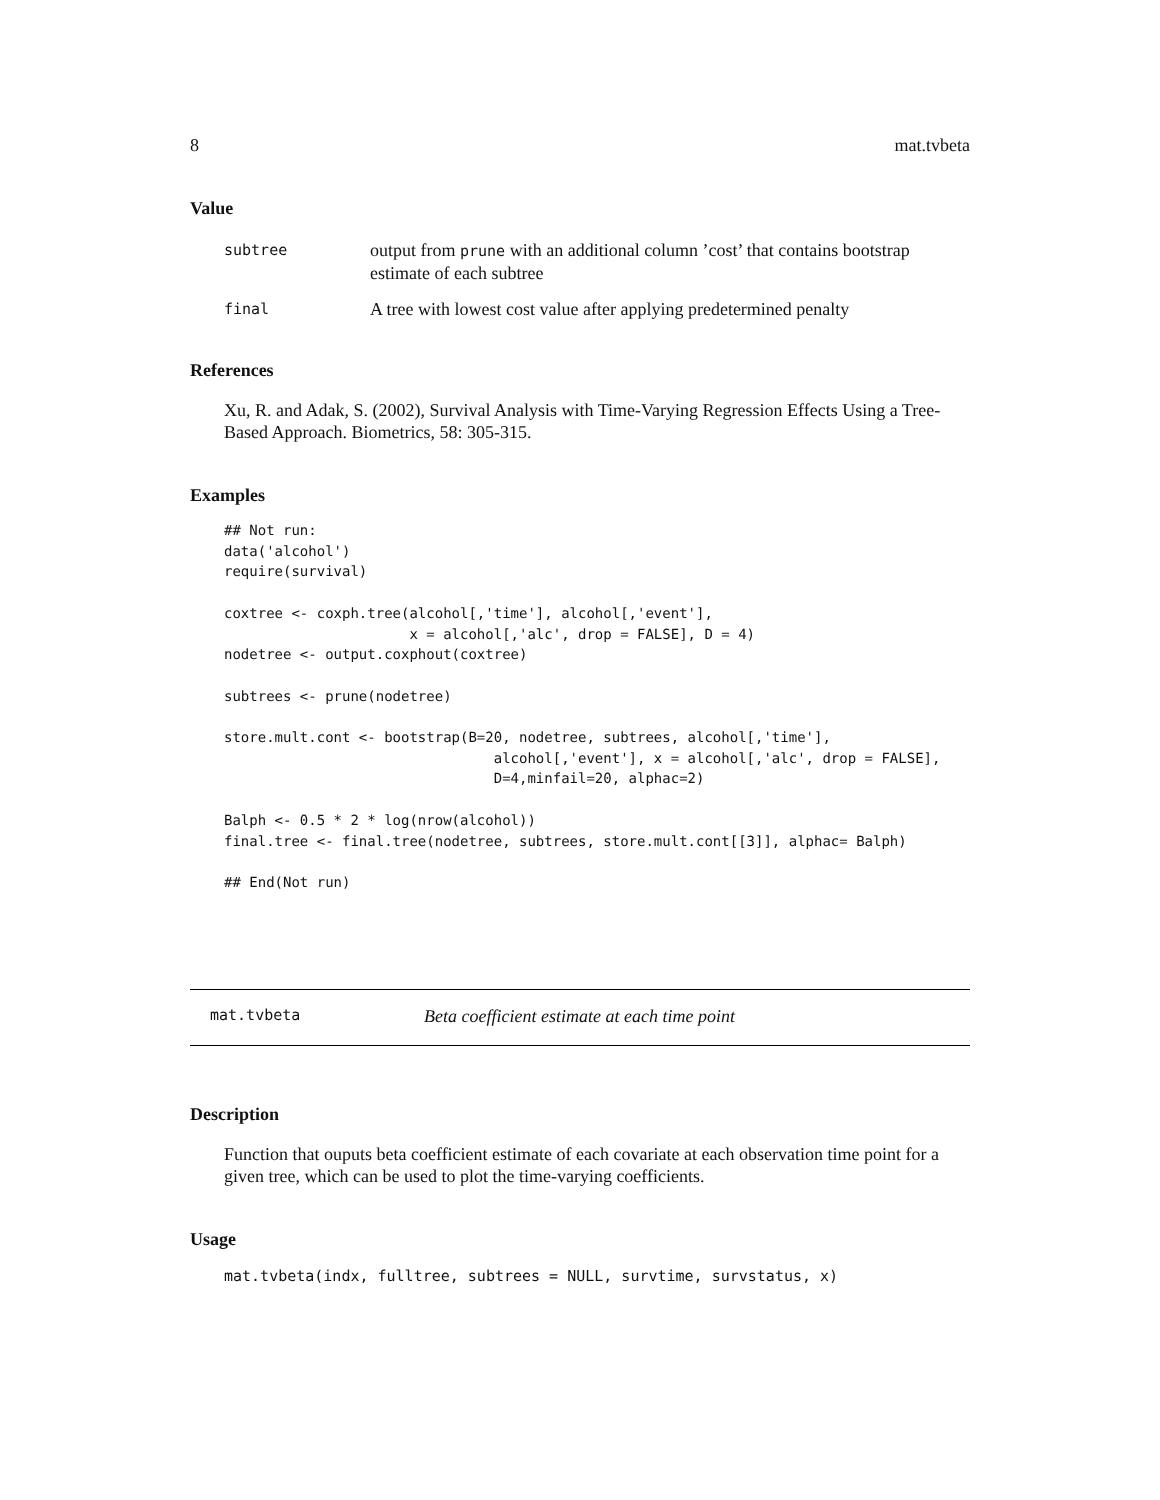8 mat.tvbeta
Value
subtree
output from prune with an additional column ’cost’ that contains bootstrap estimate of each subtree
final
A tree with lowest cost value after applying predetermined penalty
References
Xu, R. and Adak, S. (2002), Survival Analysis with Time-Varying Regression Effects Using a Tree-Based Approach. Biometrics, 58: 305-315.
Examples
## Not run:
data('alcohol')
require(survival)

coxtree <- coxph.tree(alcohol[,'time'], alcohol[,'event'],
                      x = alcohol[,'alc', drop = FALSE], D = 4)
nodetree <- output.coxphout(coxtree)

subtrees <- prune(nodetree)

store.mult.cont <- bootstrap(B=20, nodetree, subtrees, alcohol[,'time'],
                                alcohol[,'event'], x = alcohol[,'alc', drop = FALSE],
                                D=4,minfail=20, alphac=2)

Balph <- 0.5 * 2 * log(nrow(alcohol))
final.tree <- final.tree(nodetree, subtrees, store.mult.cont[[3]], alphac= Balph)

## End(Not run)
mat.tvbeta Beta coefficient estimate at each time point
Description
Function that ouputs beta coefficient estimate of each covariate at each observation time point for a given tree, which can be used to plot the time-varying coefficients.
Usage
mat.tvbeta(indx, fulltree, subtrees = NULL, survtime, survstatus, x)